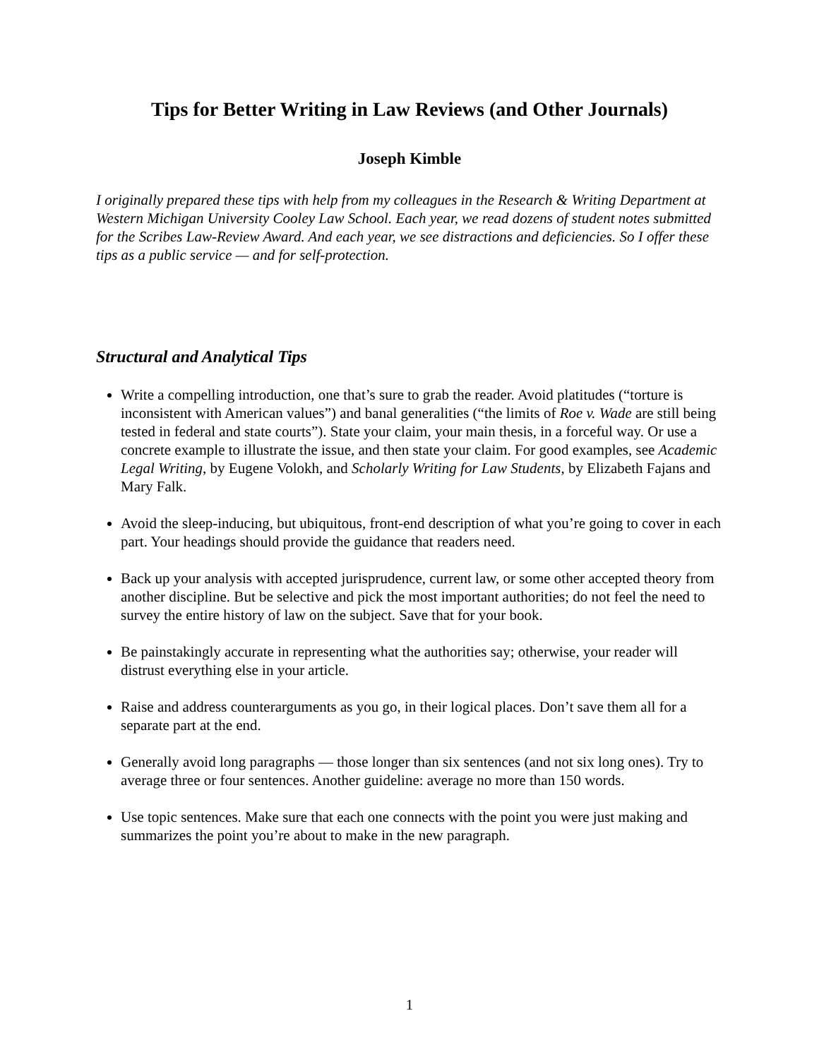Tips for Better Writing in Law Reviews (and Other Journals)
Joseph Kimble
I originally prepared these tips with help from my colleagues in the Research & Writing Department at Western Michigan University Cooley Law School. Each year, we read dozens of student notes submitted for the Scribes Law-Review Award. And each year, we see distractions and deficiencies. So I offer these tips as a public service — and for self-protection.
Structural and Analytical Tips
Write a compelling introduction, one that’s sure to grab the reader. Avoid platitudes (“torture is inconsistent with American values”) and banal generalities (“the limits of Roe v. Wade are still being tested in federal and state courts”). State your claim, your main thesis, in a forceful way. Or use a concrete example to illustrate the issue, and then state your claim. For good examples, see Academic Legal Writing, by Eugene Volokh, and Scholarly Writing for Law Students, by Elizabeth Fajans and Mary Falk.
Avoid the sleep-inducing, but ubiquitous, front-end description of what you’re going to cover in each part. Your headings should provide the guidance that readers need.
Back up your analysis with accepted jurisprudence, current law, or some other accepted theory from another discipline. But be selective and pick the most important authorities; do not feel the need to survey the entire history of law on the subject. Save that for your book.
Be painstakingly accurate in representing what the authorities say; otherwise, your reader will distrust everything else in your article.
Raise and address counterarguments as you go, in their logical places. Don’t save them all for a separate part at the end.
Generally avoid long paragraphs — those longer than six sentences (and not six long ones). Try to average three or four sentences. Another guideline: average no more than 150 words.
Use topic sentences. Make sure that each one connects with the point you were just making and summarizes the point you’re about to make in the new paragraph.
1